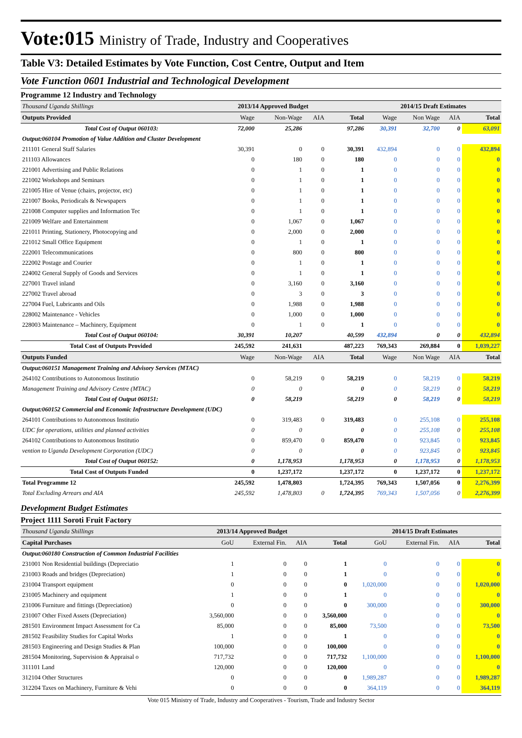Vote:015 Ministry of Trade, Industry and Cooperatives
Table V3: Detailed Estimates by Vote Function, Cost Centre, Output and Item
Vote Function 0601 Industrial and Technological Development
Programme 12 Industry and Technology
| Thousand Uganda Shillings | 2013/14 Approved Budget | | | | 2014/15 Draft Estimates | | | |
| Outputs Provided | Wage | Non-Wage | AIA | Total | Wage | Non Wage | AIA | Total |
| Total Cost of Output 060103: | 72,000 | 25,286 | | 97,286 | 30,391 | 32,700 | 0 | 63,091 |
| Output:060104 Promotion of Value Addition and Cluster Development | | | | | | | | |
| 211101 General Staff Salaries | 30,391 | 0 | 0 | 30,391 | 432,894 | 0 | 0 | 432,894 |
| 211103 Allowances | 0 | 180 | 0 | 180 | 0 | 0 | 0 | 0 |
| 221001 Advertising and Public Relations | 0 | 1 | 0 | 1 | 0 | 0 | 0 | 0 |
| 221002 Workshops and Seminars | 0 | 1 | 0 | 1 | 0 | 0 | 0 | 0 |
| 221005 Hire of Venue (chairs, projector, etc) | 0 | 1 | 0 | 1 | 0 | 0 | 0 | 0 |
| 221007 Books, Periodicals & Newspapers | 0 | 1 | 0 | 1 | 0 | 0 | 0 | 0 |
| 221008 Computer supplies and Information Tec | 0 | 1 | 0 | 1 | 0 | 0 | 0 | 0 |
| 221009 Welfare and Entertainment | 0 | 1,067 | 0 | 1,067 | 0 | 0 | 0 | 0 |
| 221011 Printing, Stationery, Photocopying and | 0 | 2,000 | 0 | 2,000 | 0 | 0 | 0 | 0 |
| 221012 Small Office Equipment | 0 | 1 | 0 | 1 | 0 | 0 | 0 | 0 |
| 222001 Telecommunications | 0 | 800 | 0 | 800 | 0 | 0 | 0 | 0 |
| 222002 Postage and Courier | 0 | 1 | 0 | 1 | 0 | 0 | 0 | 0 |
| 224002 General Supply of Goods and Services | 0 | 1 | 0 | 1 | 0 | 0 | 0 | 0 |
| 227001 Travel inland | 0 | 3,160 | 0 | 3,160 | 0 | 0 | 0 | 0 |
| 227002 Travel abroad | 0 | 3 | 0 | 3 | 0 | 0 | 0 | 0 |
| 227004 Fuel, Lubricants and Oils | 0 | 1,988 | 0 | 1,988 | 0 | 0 | 0 | 0 |
| 228002 Maintenance - Vehicles | 0 | 1,000 | 0 | 1,000 | 0 | 0 | 0 | 0 |
| 228003 Maintenance – Machinery, Equipment | 0 | 1 | 0 | 1 | 0 | 0 | 0 | 0 |
| Total Cost of Output 060104: | 30,391 | 10,207 | | 40,599 | 432,894 | 0 | 0 | 432,894 |
| Total Cost of Outputs Provided | 245,592 | 241,631 | | 487,223 | 769,343 | 269,884 | 0 | 1,039,227 |
| Outputs Funded | Wage | Non-Wage | AIA | Total | Wage | Non Wage | AIA | Total |
| Output:060151 Management Training and Advisory Services (MTAC) | | | | | | | | |
| 264102 Contributions to Autonomous Institutio | 0 | 58,219 | 0 | 58,219 | 0 | 58,219 | 0 | 58,219 |
| Management Training and Advisory Centre (MTAC) | 0 | 0 | | 0 | 0 | 58,219 | 0 | 58,219 |
| Total Cost of Output 060151: | 0 | 58,219 | | 58,219 | 0 | 58,219 | 0 | 58,219 |
| Output:060152 Commercial and Economic Infrastructure Development (UDC) | | | | | | | | |
| 264101 Contributions to Autonomous Institutio | 0 | 319,483 | 0 | 319,483 | 0 | 255,108 | 0 | 255,108 |
| UDC for operations, utilities and planned activities | 0 | 0 | | 0 | 0 | 255,108 | 0 | 255,108 |
| 264102 Contributions to Autonomous Institutio | 0 | 859,470 | 0 | 859,470 | 0 | 923,845 | 0 | 923,845 |
| vention to Uganda Development Corporation (UDC) | 0 | 0 | | 0 | 0 | 923,845 | 0 | 923,845 |
| Total Cost of Output 060152: | 0 | 1,178,953 | | 1,178,953 | 0 | 1,178,953 | 0 | 1,178,953 |
| Total Cost of Outputs Funded | 0 | 1,237,172 | | 1,237,172 | 0 | 1,237,172 | 0 | 1,237,172 |
| Total Programme 12 | 245,592 | 1,478,803 | | 1,724,395 | 769,343 | 1,507,056 | 0 | 2,276,399 |
| Total Excluding Arrears and AIA | 245,592 | 1,478,803 | 0 | 1,724,395 | 769,343 | 1,507,056 | 0 | 2,276,399 |
Development Budget Estimates
Project 1111 Soroti Fruit Factory
| Thousand Uganda Shillings | 2013/14 Approved Budget | | | | 2014/15 Draft Estimates | | | |
| Capital Purchases | GoU | External Fin. | AIA | Total | GoU | External Fin. | AIA | Total |
| Output:060180 Construction of Common Industrial Facilities | | | | | | | | |
| 231001 Non Residential buildings (Depreciatio | 1 | 0 | 0 | 1 | 0 | 0 | 0 | 0 |
| 231003 Roads and bridges (Depreciation) | 1 | 0 | 0 | 1 | 0 | 0 | 0 | 0 |
| 231004 Transport equipment | 0 | 0 | 0 | 0 | 1,020,000 | 0 | 0 | 1,020,000 |
| 231005 Machinery and equipment | 1 | 0 | 0 | 1 | 0 | 0 | 0 | 0 |
| 231006 Furniture and fittings (Depreciation) | 0 | 0 | 0 | 0 | 300,000 | 0 | 0 | 300,000 |
| 231007 Other Fixed Assets (Depreciation) | 3,560,000 | 0 | 0 | 3,560,000 | 0 | 0 | 0 | 0 |
| 281501 Environment Impact Assessment for Ca | 85,000 | 0 | 0 | 85,000 | 73,500 | 0 | 0 | 73,500 |
| 281502 Feasibility Studies for Capital Works | 1 | 0 | 0 | 1 | 0 | 0 | 0 | 0 |
| 281503 Engineering and Design Studies & Plan | 100,000 | 0 | 0 | 100,000 | 0 | 0 | 0 | 0 |
| 281504 Monitoring, Supervision & Appraisal o | 717,732 | 0 | 0 | 717,732 | 1,100,000 | 0 | 0 | 1,100,000 |
| 311101 Land | 120,000 | 0 | 0 | 120,000 | 0 | 0 | 0 | 0 |
| 312104 Other Structures | 0 | 0 | 0 | 0 | 1,989,287 | 0 | 0 | 1,989,287 |
| 312204 Taxes on Machinery, Furniture & Vehi | 0 | 0 | 0 | 0 | 364,119 | 0 | 0 | 364,119 |
Vote 015 Ministry of Trade, Industry and Cooperatives - Tourism, Trade and Industry Sector